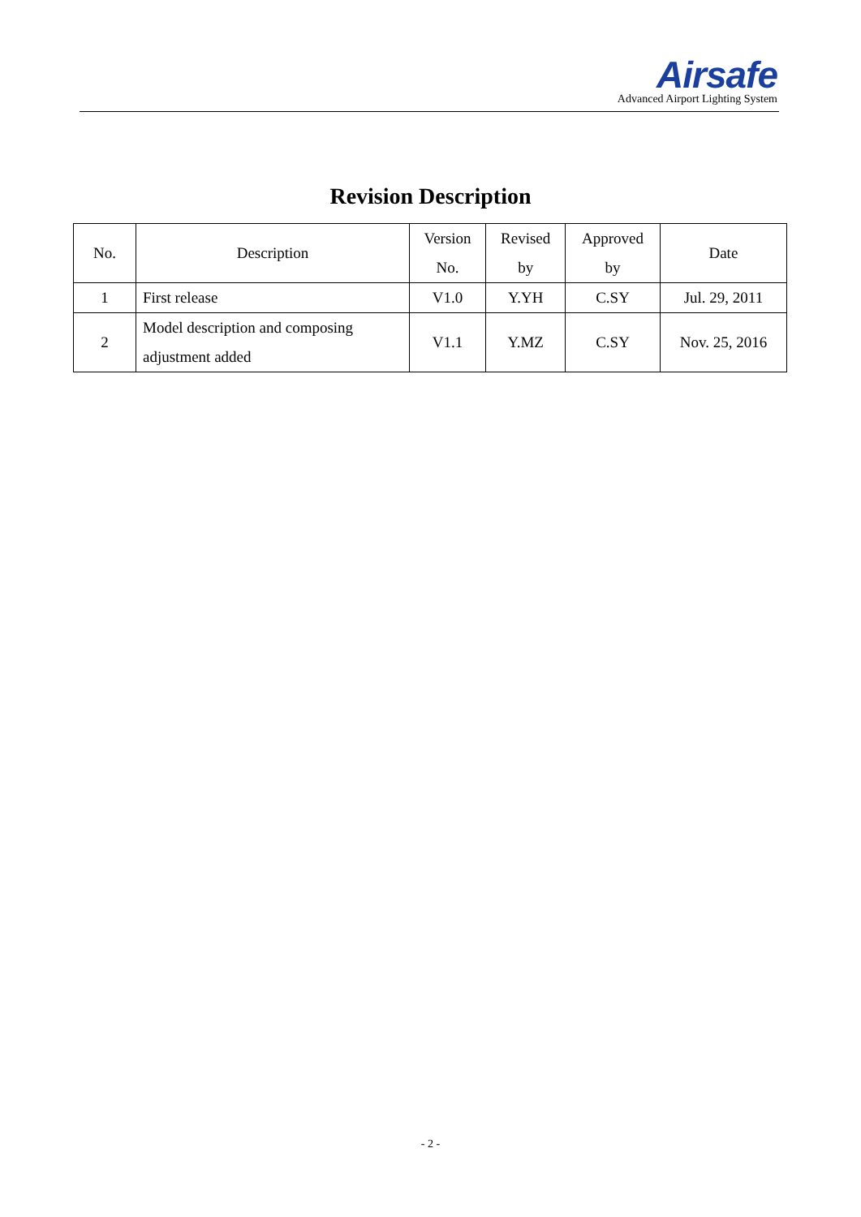Airsafe
Advanced Airport Lighting System
Revision Description
| No. | Description | Version No. | Revised by | Approved by | Date |
| --- | --- | --- | --- | --- | --- |
| 1 | First release | V1.0 | Y.YH | C.SY | Jul. 29, 2011 |
| 2 | Model description and composing adjustment added | V1.1 | Y.MZ | C.SY | Nov. 25, 2016 |
- 2 -